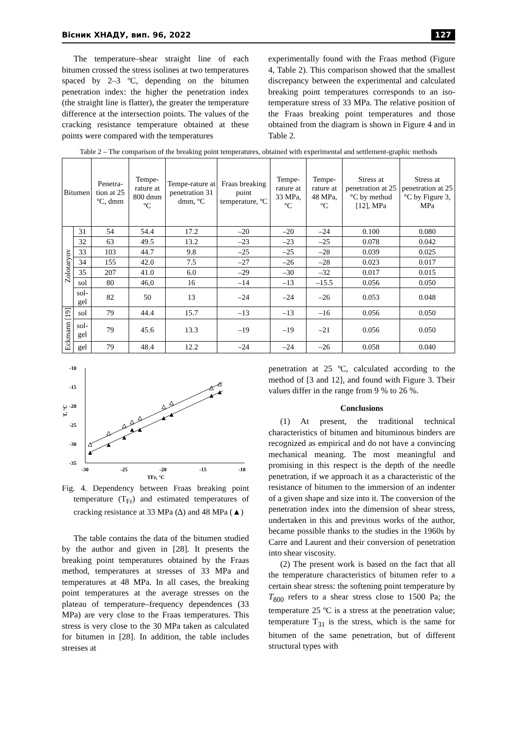Вісник ХНАДУ, вип. 96, 2022 127
The temperature–shear straight line of each bitumen crossed the stress isolines at two temperatures spaced by 2–3 ºC, depending on the bitumen penetration index: the higher the penetration index (the straight line is flatter), the greater the temperature difference at the intersection points. The values of the cracking resistance temperature obtained at these points were compared with the temperatures
experimentally found with the Fraas method (Figure 4, Table 2). This comparison showed that the smallest discrepancy between the experimental and calculated breaking point temperatures corresponds to an iso-temperature stress of 33 MPa. The relative position of the Fraas breaking point temperatures and those obtained from the diagram is shown in Figure 4 and in Table 2.
Table 2 – The comparison of the breaking point temperatures, obtained with experimental and settlement-graphic methods
| Bitumen | | Penetra-tion at 25 ºC, dmm | Tempe-rature at 800 dmm ºC | Tempe-rature at penetration 31 dmm, ºC | Fraas breaking point temperature, ºC | Tempe-rature at 33 MPa, ºC | Tempe-rature at 48 MPa, ºC | Stress at penetration at 25 °C by method [12], MPa | Stress at penetration at 25 °C by Figure 3, MPa |
| --- | --- | --- | --- | --- | --- | --- | --- | --- | --- |
| Zolotaryov | 31 | 54 | 54.4 | 17.2 | –20 | –20 | –24 | 0.100 | 0.080 |
| | 32 | 63 | 49.5 | 13.2 | –23 | –23 | –25 | 0.078 | 0.042 |
| | 33 | 103 | 44.7 | 9.8 | –25 | –25 | –28 | 0.039 | 0.025 |
| | 34 | 155 | 42.0 | 7.5 | –27 | –26 | –28 | 0.023 | 0.017 |
| | 35 | 207 | 41.0 | 6.0 | –29 | –30 | –32 | 0.017 | 0.015 |
| | sol | 80 | 46,0 | 16 | –14 | –13 | –15.5 | 0.056 | 0.050 |
| | sol-gel | 82 | 50 | 13 | –24 | –24 | –26 | 0.053 | 0.048 |
| Eckmann [19] | sol | 79 | 44.4 | 15.7 | –13 | –13 | –16 | 0.056 | 0.050 |
| | sol-gel | 79 | 45.6 | 13.3 | –19 | –19 | –21 | 0.056 | 0.050 |
| | gel | 79 | 48.4 | 12.2 | –24 | –24 | –26 | 0.058 | 0.040 |
-10
-15
-20
-25
-30
-35
-30
-25
-20
-15
-10
TFr, °C
T, °C
Fig. 4. Dependency between Fraas breaking point temperature (T<sub>Fr</sub>) and estimated temperatures of cracking resistance at 33 MPa (∆) and 48 MPa (▲)
The table contains the data of the bitumen studied by the author and given in [28]. It presents the breaking point temperatures obtained by the Fraas method, temperatures at stresses of 33 MPa and temperatures at 48 MPa. In all cases, the breaking point temperatures at the average stresses on the plateau of temperature–frequency dependences (33 MPa) are very close to the Fraas temperatures. This stress is very close to the 30 MPa taken as calculated for bitumen in [28]. In addition, the table includes stresses at
penetration at 25 ºC, calculated according to the method of [3 and 12], and found with Figure 3. Their values differ in the range from 9 % to 26 %.
Conclusions
(1) At present, the traditional technical characteristics of bitumen and bituminous binders are recognized as empirical and do not have a convincing mechanical meaning. The most meaningful and promising in this respect is the depth of the needle penetration, if we approach it as a characteristic of the resistance of bitumen to the immersion of an indenter of a given shape and size into it. The conversion of the penetration index into the dimension of shear stress, undertaken in this and previous works of the author, became possible thanks to the studies in the 1960s by Carre and Laurent and their conversion of penetration into shear viscosity.
(2) The present work is based on the fact that all the temperature characteristics of bitumen refer to a certain shear stress: the softening point temperature by T<sub>800</sub> refers to a shear stress close to 1500 Pa; the temperature 25 ºC is a stress at the penetration value; temperature T<sub>31</sub> is the stress, which is the same for bitumen of the same penetration, but of different structural types with